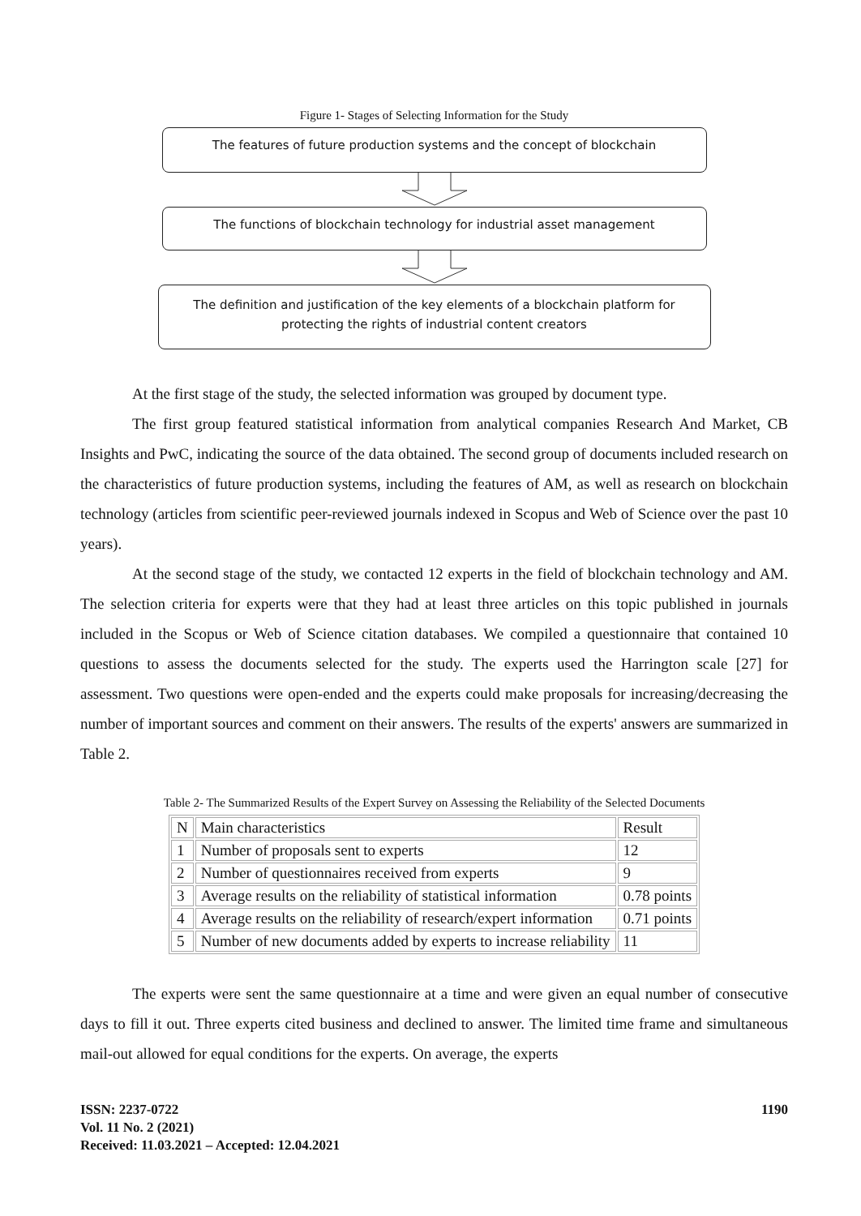Figure 1- Stages of Selecting Information for the Study
The features of future production systems and the concept of blockchain
The functions of blockchain technology for industrial asset management
The definition and justification of the key elements of a blockchain platform for protecting the rights of industrial content creators
At the first stage of the study, the selected information was grouped by document type.
The first group featured statistical information from analytical companies Research And Market, CB Insights and PwC, indicating the source of the data obtained. The second group of documents included research on the characteristics of future production systems, including the features of AM, as well as research on blockchain technology (articles from scientific peer-reviewed journals indexed in Scopus and Web of Science over the past 10 years).
At the second stage of the study, we contacted 12 experts in the field of blockchain technology and AM. The selection criteria for experts were that they had at least three articles on this topic published in journals included in the Scopus or Web of Science citation databases. We compiled a questionnaire that contained 10 questions to assess the documents selected for the study. The experts used the Harrington scale [27] for assessment. Two questions were open-ended and the experts could make proposals for increasing/decreasing the number of important sources and comment on their answers. The results of the experts' answers are summarized in Table 2.
Table 2- The Summarized Results of the Expert Survey on Assessing the Reliability of the Selected Documents
| N | Main characteristics | Result |
| 1 | Number of proposals sent to experts | 12 |
| 2 | Number of questionnaires received from experts | 9 |
| 3 | Average results on the reliability of statistical information | 0.78 points |
| 4 | Average results on the reliability of research/expert information | 0.71 points |
| 5 | Number of new documents added by experts to increase reliability | 11 |
The experts were sent the same questionnaire at a time and were given an equal number of consecutive days to fill it out. Three experts cited business and declined to answer. The limited time frame and simultaneous mail-out allowed for equal conditions for the experts. On average, the experts
ISSN: 2237-0722
Vol. 11 No. 2 (2021)
Received: 11.03.2021 – Accepted: 12.04.2021
1190